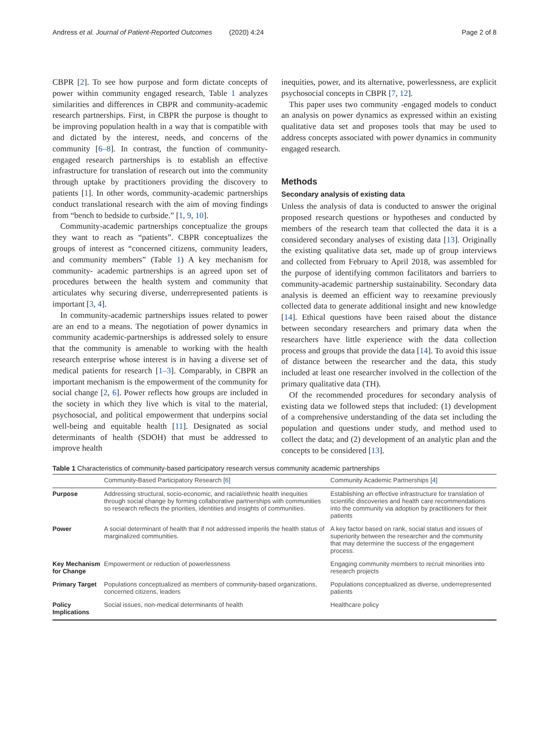Andress et al. Journal of Patient-Reported Outcomes (2020) 4:24 Page 2 of 8
CBPR [2]. To see how purpose and form dictate concepts of power within community engaged research, Table 1 analyzes similarities and differences in CBPR and community-academic research partnerships. First, in CBPR the purpose is thought to be improving population health in a way that is compatible with and dictated by the interest, needs, and concerns of the community [6–8]. In contrast, the function of community-engaged research partnerships is to establish an effective infrastructure for translation of research out into the community through uptake by practitioners providing the discovery to patients [1]. In other words, community-academic partnerships conduct translational research with the aim of moving findings from “bench to bedside to curbside.” [1, 9, 10].
Community-academic partnerships conceptualize the groups they want to reach as “patients”. CBPR conceptualizes the groups of interest as “concerned citizens, community leaders, and community members” (Table 1) A key mechanism for community- academic partnerships is an agreed upon set of procedures between the health system and community that articulates why securing diverse, underrepresented patients is important [3, 4].
In community-academic partnerships issues related to power are an end to a means. The negotiation of power dynamics in community academic-partnerships is addressed solely to ensure that the community is amenable to working with the health research enterprise whose interest is in having a diverse set of medical patients for research [1–3]. Comparably, in CBPR an important mechanism is the empowerment of the community for social change [2, 6]. Power reflects how groups are included in the society in which they live which is vital to the material, psychosocial, and political empowerment that underpins social well-being and equitable health [11]. Designated as social determinants of health (SDOH) that must be addressed to improve health
inequities, power, and its alternative, powerlessness, are explicit psychosocial concepts in CBPR [7, 12].
This paper uses two community -engaged models to conduct an analysis on power dynamics as expressed within an existing qualitative data set and proposes tools that may be used to address concepts associated with power dynamics in community engaged research.
Methods
Secondary analysis of existing data
Unless the analysis of data is conducted to answer the original proposed research questions or hypotheses and conducted by members of the research team that collected the data it is a considered secondary analyses of existing data [13]. Originally the existing qualitative data set, made up of group interviews and collected from February to April 2018, was assembled for the purpose of identifying common facilitators and barriers to community-academic partnership sustainability. Secondary data analysis is deemed an efficient way to reexamine previously collected data to generate additional insight and new knowledge [14]. Ethical questions have been raised about the distance between secondary researchers and primary data when the researchers have little experience with the data collection process and groups that provide the data [14]. To avoid this issue of distance between the researcher and the data, this study included at least one researcher involved in the collection of the primary qualitative data (TH).
Of the recommended procedures for secondary analysis of existing data we followed steps that included: (1) development of a comprehensive understanding of the data set including the population and questions under study, and method used to collect the data; and (2) development of an analytic plan and the concepts to be considered [13].
Table 1 Characteristics of community-based participatory research versus community academic partnerships
| | Community-Based Participatory Research [ 6 ] | Community Academic Partnerships [ 4 ] |
| --- | --- | --- |
| Purpose | Addressing structural, socio-economic, and racial/ethnic health inequities through social change by forming collaborative partnerships with communities so research reflects the priorities, identities and insights of communities. | Establishing an effective infrastructure for translation of scientific discoveries and health care recommendations into the community via adoption by practitioners for their patients |
| Power | A social determinant of health that if not addressed imperils the health status of marginalized communities. | A key factor based on rank, social status and issues of superiority between the researcher and the community that may determine the success of the engagement process. |
| Key Mechanism for Change | Empowerment or reduction of powerlessness | Engaging community members to recruit minorities into research projects |
| Primary Target | Populations conceptualized as members of community-based organizations, concerned citizens, leaders | Populations conceptualized as diverse, underrepresented patients |
| Policy Implications | Social issues, non-medical determinants of health | Healthcare policy |